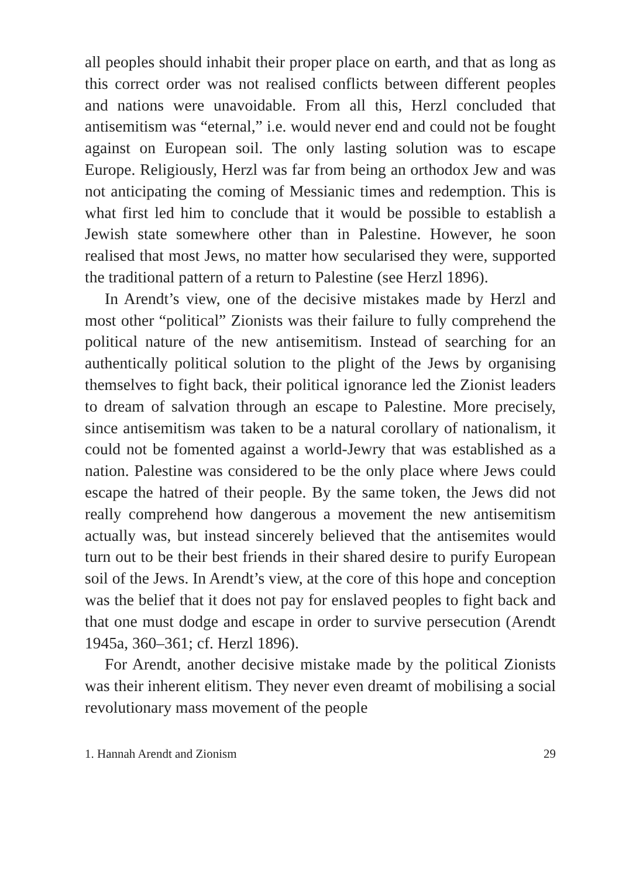all peoples should inhabit their proper place on earth, and that as long as this correct order was not realised conflicts between different peoples and nations were unavoidable. From all this, Herzl concluded that antisemitism was “eternal,” i.e. would never end and could not be fought against on European soil. The only lasting solution was to escape Europe. Religiously, Herzl was far from being an orthodox Jew and was not anticipating the coming of Messianic times and redemption. This is what first led him to conclude that it would be possible to establish a Jewish state somewhere other than in Palestine. However, he soon realised that most Jews, no matter how secularised they were, supported the traditional pattern of a return to Palestine (see Herzl 1896).
In Arendt’s view, one of the decisive mistakes made by Herzl and most other “political” Zionists was their failure to fully comprehend the political nature of the new antisemitism. Instead of searching for an authentically political solution to the plight of the Jews by organising themselves to fight back, their political ignorance led the Zionist leaders to dream of salvation through an escape to Palestine. More precisely, since antisemitism was taken to be a natural corollary of nationalism, it could not be fomented against a world-Jewry that was established as a nation. Palestine was considered to be the only place where Jews could escape the hatred of their people. By the same token, the Jews did not really comprehend how dangerous a movement the new antisemitism actually was, but instead sincerely believed that the antisemites would turn out to be their best friends in their shared desire to purify European soil of the Jews. In Arendt’s view, at the core of this hope and conception was the belief that it does not pay for enslaved peoples to fight back and that one must dodge and escape in order to survive persecution (Arendt 1945a, 360–361; cf. Herzl 1896).
For Arendt, another decisive mistake made by the political Zionists was their inherent elitism. They never even dreamt of mobilising a social revolutionary mass movement of the people
1. Hannah Arendt and Zionism 29